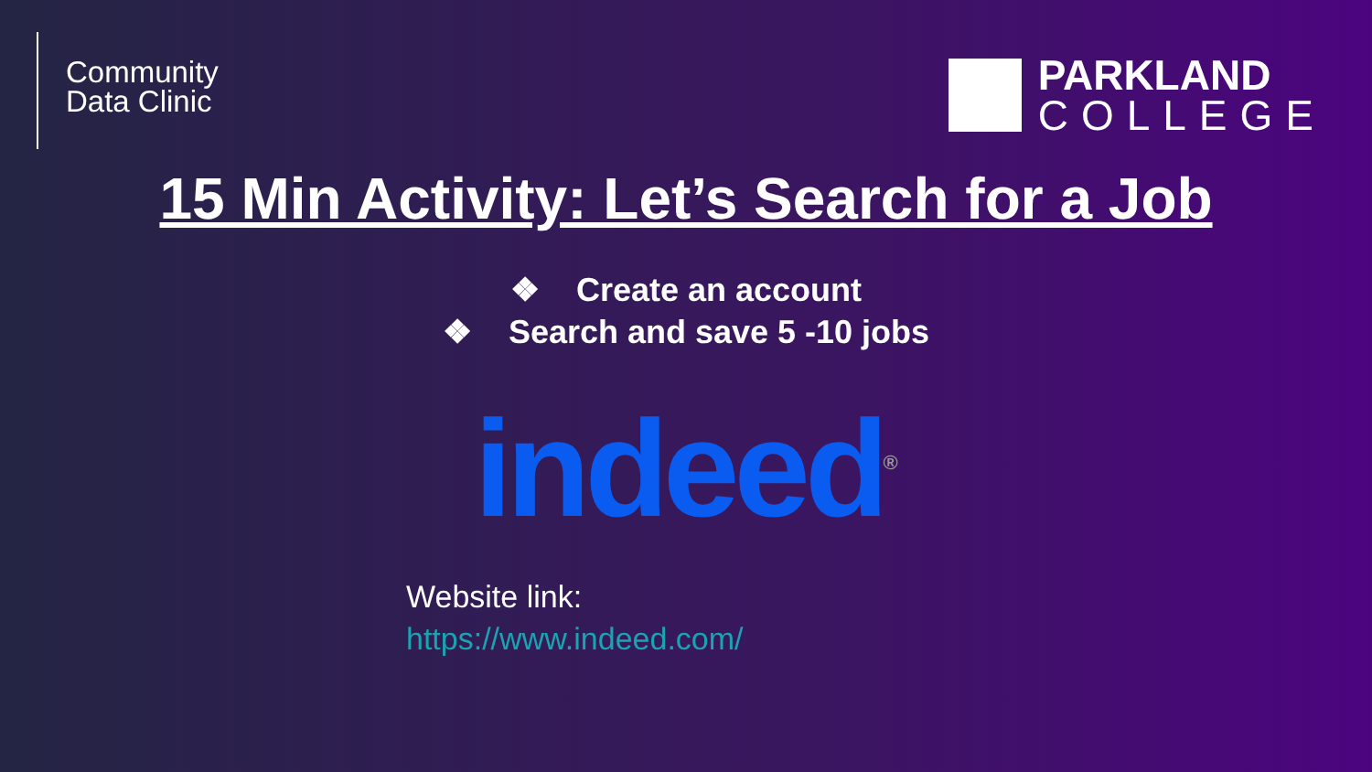Community
Data Clinic
PARKLAND
COLLEGE
15 Min Activity: Let’s Search for a Job
❖ Create an account
❖ Search and save 5 -10 jobs
indeed<sup>®</sup>
Website link:
https://www.indeed.com/